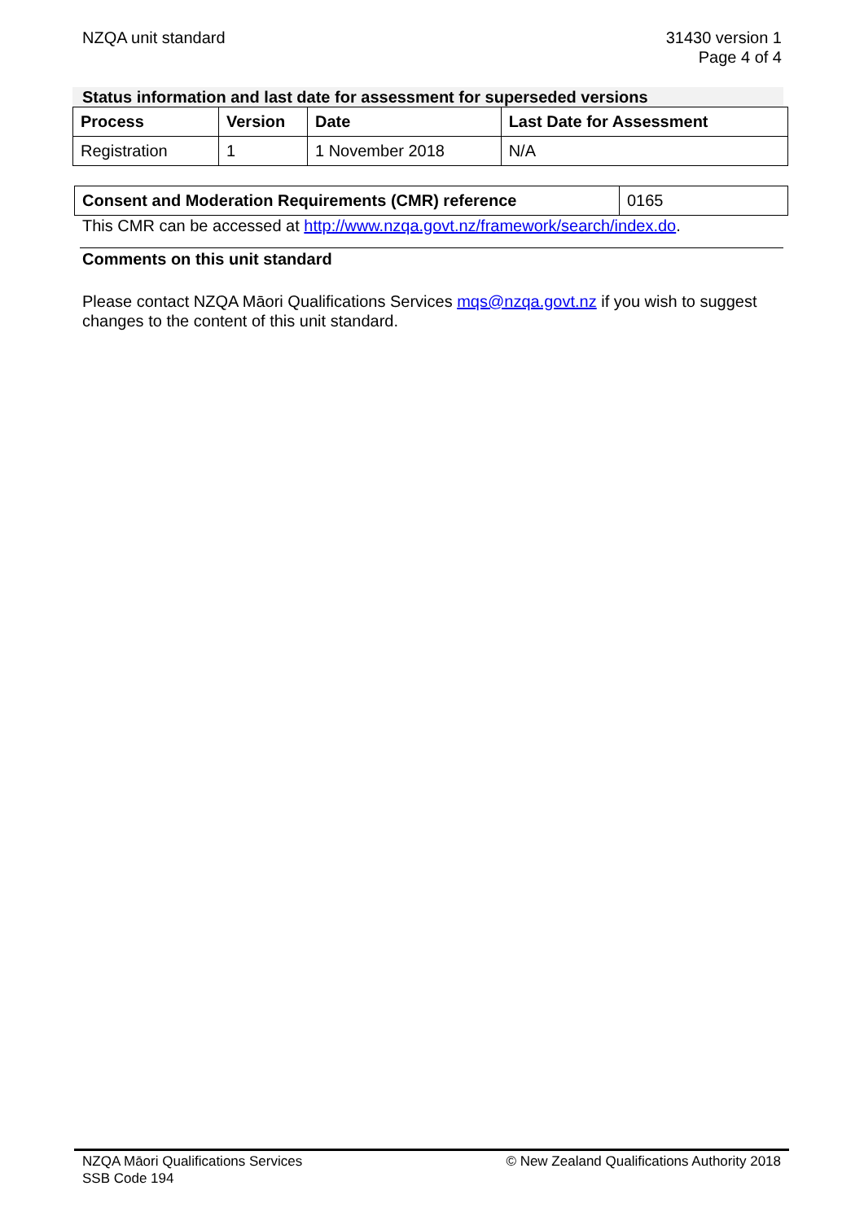NZQA unit standard 31430 version 1
Page 4 of 4
Status information and last date for assessment for superseded versions
| Process | Version | Date | Last Date for Assessment |
| --- | --- | --- | --- |
| Registration | 1 | 1 November 2018 | N/A |
| Consent and Moderation Requirements (CMR) reference | 0165 |
This CMR can be accessed at http://www.nzqa.govt.nz/framework/search/index.do.
Comments on this unit standard
Please contact NZQA Māori Qualifications Services mqs@nzqa.govt.nz if you wish to suggest changes to the content of this unit standard.
NZQA Māori Qualifications Services
SSB Code 194
© New Zealand Qualifications Authority 2018